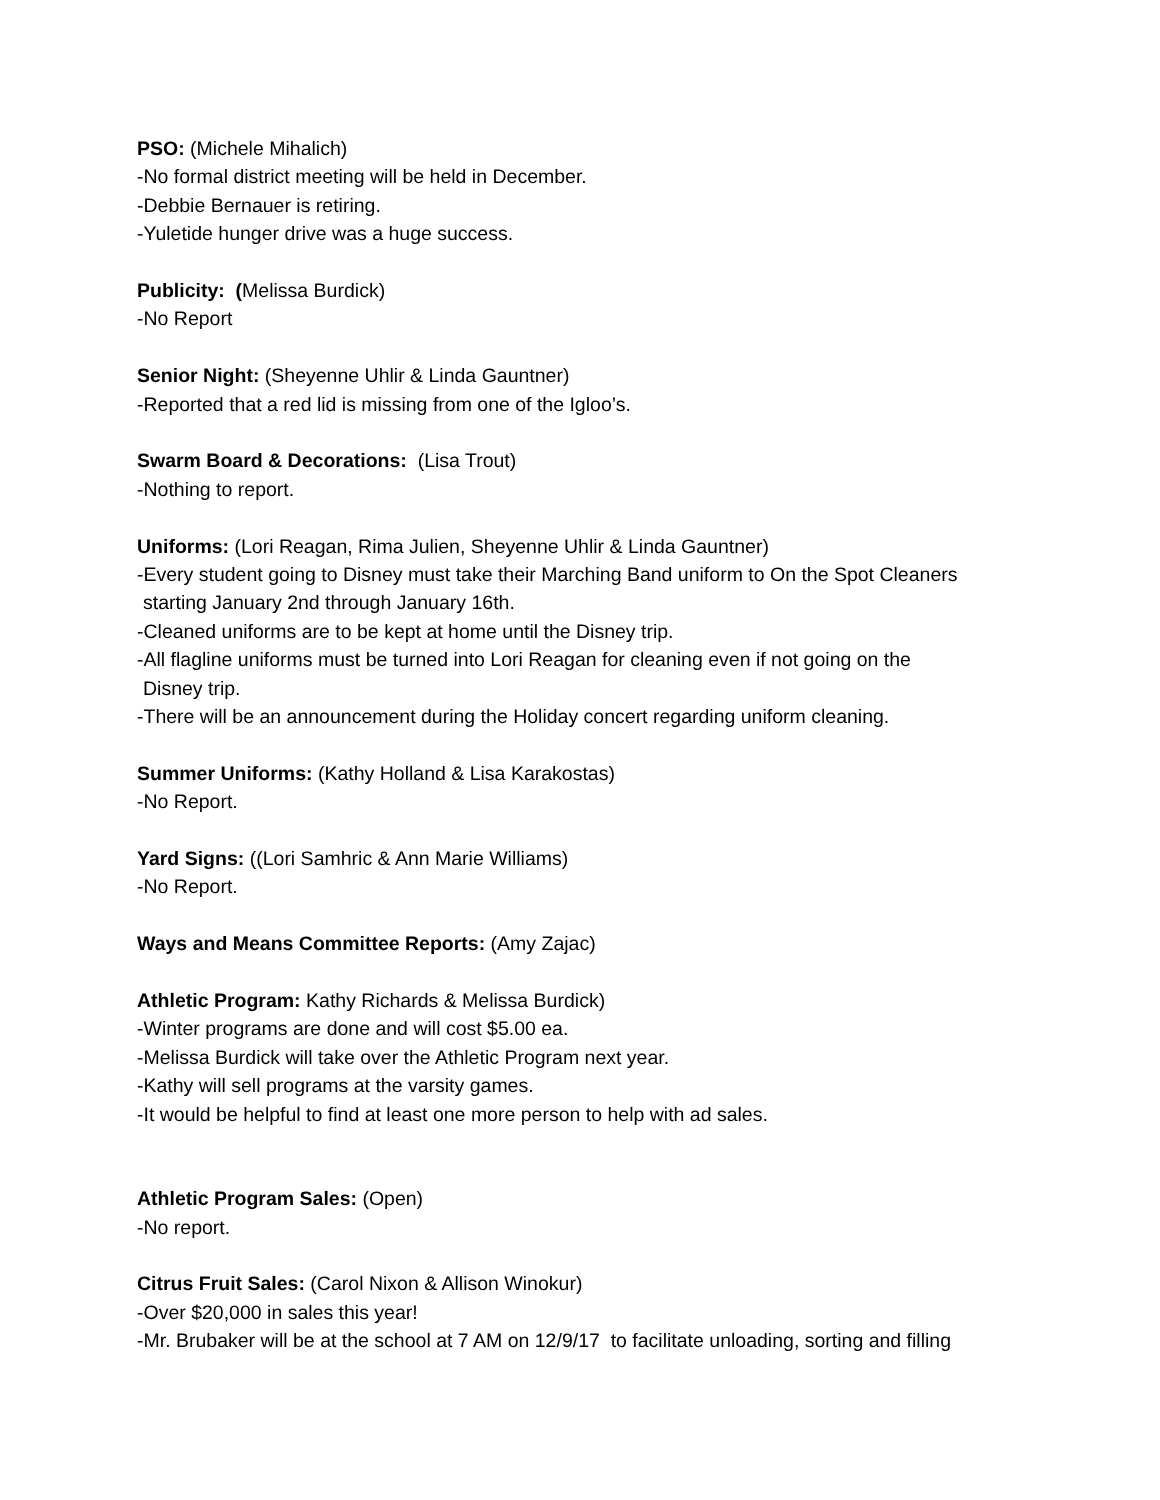PSO: (Michele Mihalich)
-No formal district meeting will be held in December.
-Debbie Bernauer is retiring.
-Yuletide hunger drive was a huge success.
Publicity: (Melissa Burdick)
-No Report
Senior Night: (Sheyenne Uhlir & Linda Gauntner)
-Reported that a red lid is missing from one of the Igloo’s.
Swarm Board & Decorations: (Lisa Trout)
-Nothing to report.
Uniforms: (Lori Reagan, Rima Julien, Sheyenne Uhlir & Linda Gauntner)
-Every student going to Disney must take their Marching Band uniform to On the Spot Cleaners
starting January 2nd through January 16th.
-Cleaned uniforms are to be kept at home until the Disney trip.
-All flagline uniforms must be turned into Lori Reagan for cleaning even if not going on the
Disney trip.
-There will be an announcement during the Holiday concert regarding uniform cleaning.
Summer Uniforms: (Kathy Holland & Lisa Karakostas)
-No Report.
Yard Signs: ((Lori Samhric & Ann Marie Williams)
-No Report.
Ways and Means Committee Reports: (Amy Zajac)
Athletic Program: Kathy Richards & Melissa Burdick)
-Winter programs are done and will cost $5.00 ea.
-Melissa Burdick will take over the Athletic Program next year.
-Kathy will sell programs at the varsity games.
-It would be helpful to find at least one more person to help with ad sales.
Athletic Program Sales: (Open)
-No report.
Citrus Fruit Sales: (Carol Nixon & Allison Winokur)
-Over $20,000 in sales this year!
-Mr. Brubaker will be at the school at 7 AM on 12/9/17 to facilitate unloading, sorting and filling